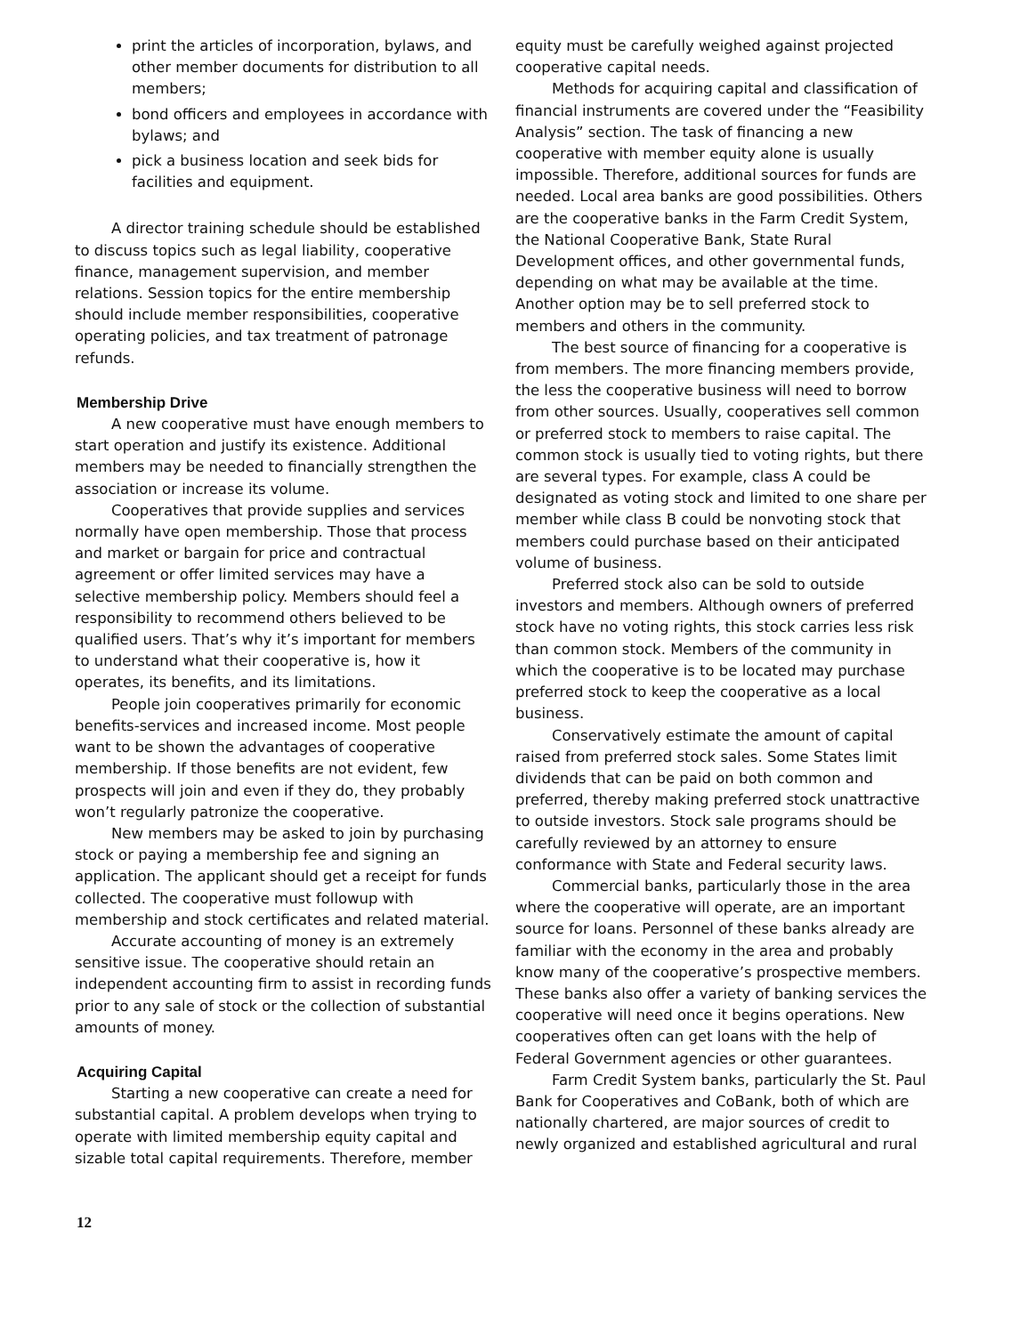print the articles of incorporation, bylaws, and other member documents for distribution to all members;
bond officers and employees in accordance with bylaws; and
pick a business location and seek bids for facilities and equipment.
A director training schedule should be established to discuss topics such as legal liability, cooperative finance, management supervision, and member relations. Session topics for the entire membership should include member responsibilities, cooperative operating policies, and tax treatment of patronage refunds.
Membership Drive
A new cooperative must have enough members to start operation and justify its existence. Additional members may be needed to financially strengthen the association or increase its volume.
Cooperatives that provide supplies and services normally have open membership. Those that process and market or bargain for price and contractual agreement or offer limited services may have a selective membership policy. Members should feel a responsibility to recommend others believed to be qualified users. That’s why it’s important for members to understand what their cooperative is, how it operates, its benefits, and its limitations.
People join cooperatives primarily for economic benefits-services and increased income. Most people want to be shown the advantages of cooperative membership. If those benefits are not evident, few prospects will join and even if they do, they probably won’t regularly patronize the cooperative.
New members may be asked to join by purchasing stock or paying a membership fee and signing an application. The applicant should get a receipt for funds collected. The cooperative must followup with membership and stock certificates and related material.
Accurate accounting of money is an extremely sensitive issue. The cooperative should retain an independent accounting firm to assist in recording funds prior to any sale of stock or the collection of substantial amounts of money.
Acquiring Capital
Starting a new cooperative can create a need for substantial capital. A problem develops when trying to operate with limited membership equity capital and sizable total capital requirements. Therefore, member
equity must be carefully weighed against projected cooperative capital needs.
Methods for acquiring capital and classification of financial instruments are covered under the “Feasibility Analysis” section. The task of financing a new cooperative with member equity alone is usually impossible. Therefore, additional sources for funds are needed. Local area banks are good possibilities. Others are the cooperative banks in the Farm Credit System, the National Cooperative Bank, State Rural Development offices, and other governmental funds, depending on what may be available at the time. Another option may be to sell preferred stock to members and others in the community.
The best source of financing for a cooperative is from members. The more financing members provide, the less the cooperative business will need to borrow from other sources. Usually, cooperatives sell common or preferred stock to members to raise capital. The common stock is usually tied to voting rights, but there are several types. For example, class A could be designated as voting stock and limited to one share per member while class B could be nonvoting stock that members could purchase based on their anticipated volume of business.
Preferred stock also can be sold to outside investors and members. Although owners of preferred stock have no voting rights, this stock carries less risk than common stock. Members of the community in which the cooperative is to be located may purchase preferred stock to keep the cooperative as a local business.
Conservatively estimate the amount of capital raised from preferred stock sales. Some States limit dividends that can be paid on both common and preferred, thereby making preferred stock unattractive to outside investors. Stock sale programs should be carefully reviewed by an attorney to ensure conformance with State and Federal security laws.
Commercial banks, particularly those in the area where the cooperative will operate, are an important source for loans. Personnel of these banks already are familiar with the economy in the area and probably know many of the cooperative’s prospective members. These banks also offer a variety of banking services the cooperative will need once it begins operations. New cooperatives often can get loans with the help of Federal Government agencies or other guarantees.
Farm Credit System banks, particularly the St. Paul Bank for Cooperatives and CoBank, both of which are nationally chartered, are major sources of credit to newly organized and established agricultural and rural
12